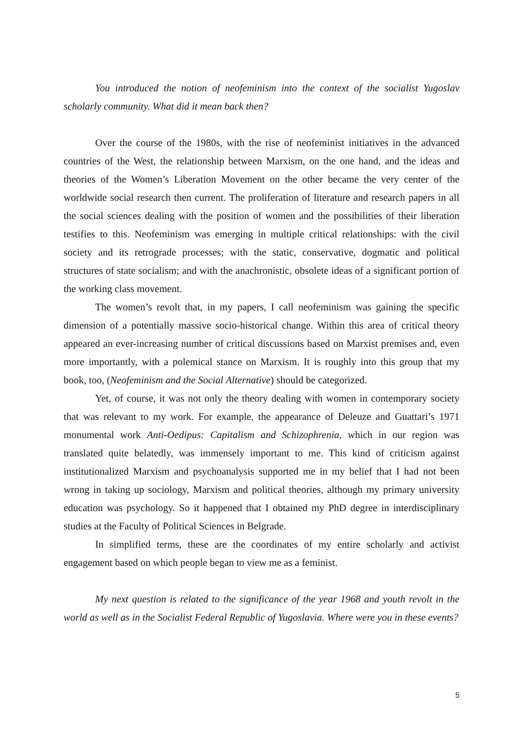You introduced the notion of neofeminism into the context of the socialist Yugoslav scholarly community. What did it mean back then?
Over the course of the 1980s, with the rise of neofeminist initiatives in the advanced countries of the West, the relationship between Marxism, on the one hand, and the ideas and theories of the Women’s Liberation Movement on the other became the very center of the worldwide social research then current. The proliferation of literature and research papers in all the social sciences dealing with the position of women and the possibilities of their liberation testifies to this. Neofeminism was emerging in multiple critical relationships: with the civil society and its retrograde processes; with the static, conservative, dogmatic and political structures of state socialism; and with the anachronistic, obsolete ideas of a significant portion of the working class movement.
The women’s revolt that, in my papers, I call neofeminism was gaining the specific dimension of a potentially massive socio-historical change. Within this area of critical theory appeared an ever-increasing number of critical discussions based on Marxist premises and, even more importantly, with a polemical stance on Marxism. It is roughly into this group that my book, too, (Neofeminism and the Social Alternative) should be categorized.
Yet, of course, it was not only the theory dealing with women in contemporary society that was relevant to my work. For example, the appearance of Deleuze and Guattari’s 1971 monumental work Anti-Oedipus: Capitalism and Schizophrenia, which in our region was translated quite belatedly, was immensely important to me. This kind of criticism against institutionalized Marxism and psychoanalysis supported me in my belief that I had not been wrong in taking up sociology, Marxism and political theories, although my primary university education was psychology. So it happened that I obtained my PhD degree in interdisciplinary studies at the Faculty of Political Sciences in Belgrade.
In simplified terms, these are the coordinates of my entire scholarly and activist engagement based on which people began to view me as a feminist.
My next question is related to the significance of the year 1968 and youth revolt in the world as well as in the Socialist Federal Republic of Yugoslavia. Where were you in these events?
5